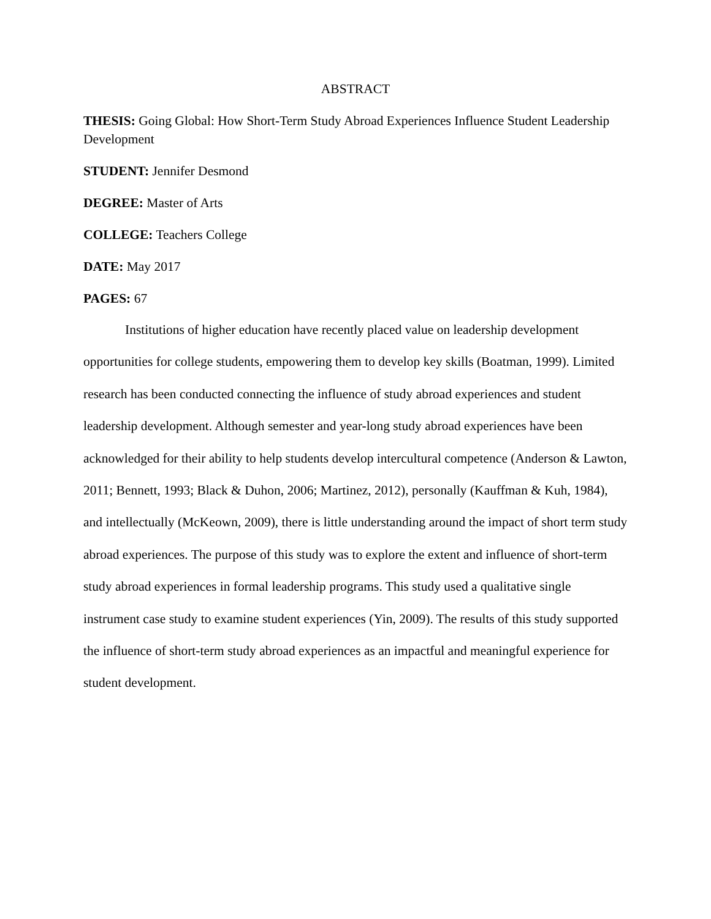ABSTRACT
THESIS: Going Global: How Short-Term Study Abroad Experiences Influence Student Leadership Development
STUDENT: Jennifer Desmond
DEGREE: Master of Arts
COLLEGE: Teachers College
DATE: May 2017
PAGES: 67
Institutions of higher education have recently placed value on leadership development opportunities for college students, empowering them to develop key skills (Boatman, 1999). Limited research has been conducted connecting the influence of study abroad experiences and student leadership development. Although semester and year-long study abroad experiences have been acknowledged for their ability to help students develop intercultural competence (Anderson & Lawton, 2011; Bennett, 1993; Black & Duhon, 2006; Martinez, 2012), personally (Kauffman & Kuh, 1984), and intellectually (McKeown, 2009), there is little understanding around the impact of short term study abroad experiences. The purpose of this study was to explore the extent and influence of short-term study abroad experiences in formal leadership programs. This study used a qualitative single instrument case study to examine student experiences (Yin, 2009). The results of this study supported the influence of short-term study abroad experiences as an impactful and meaningful experience for student development.